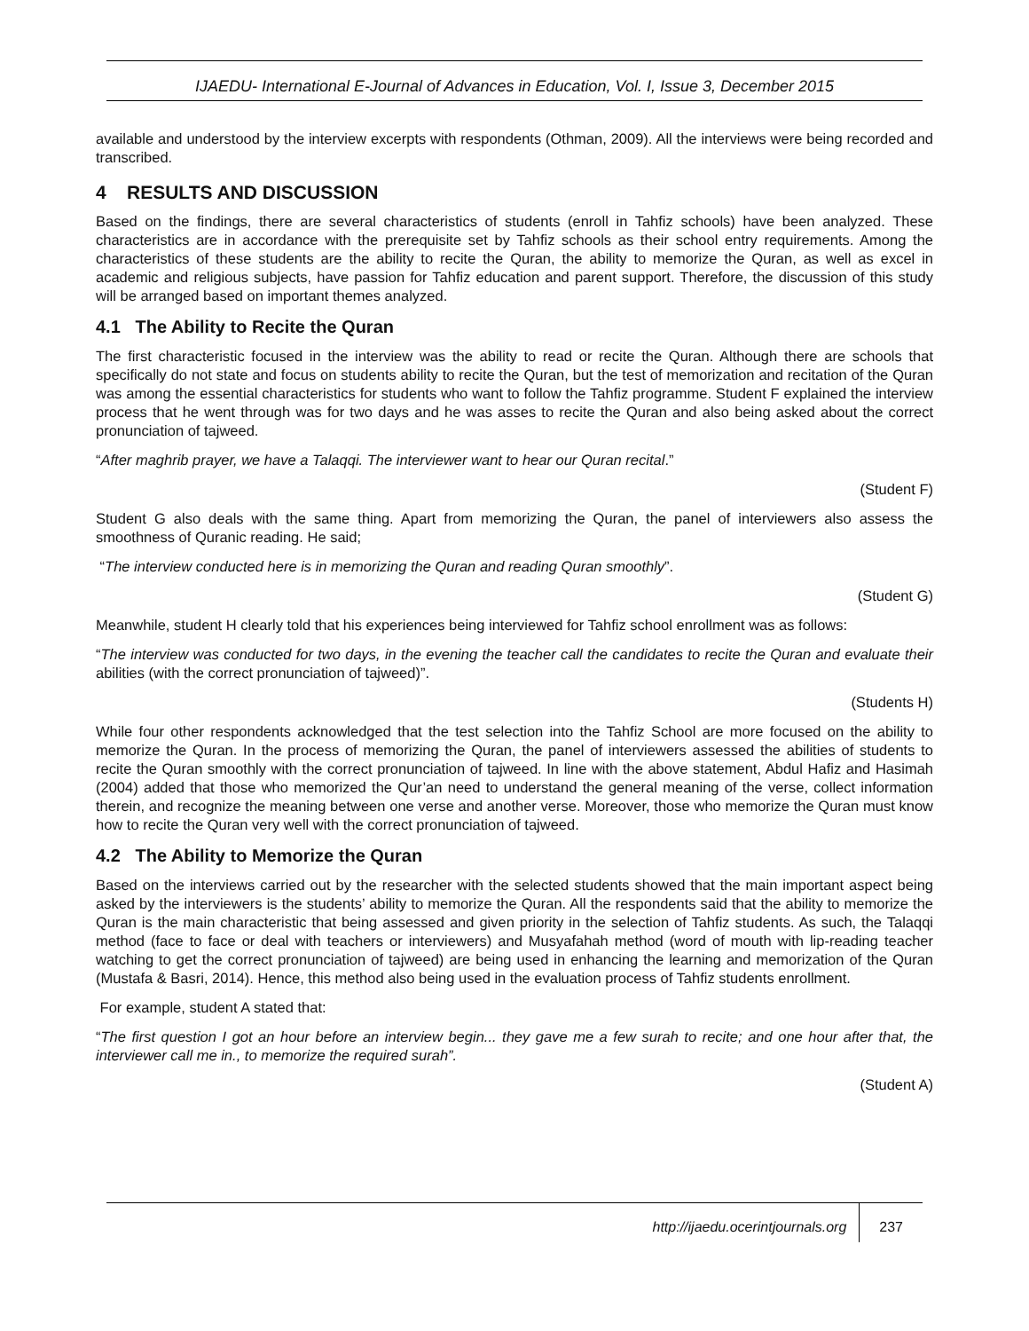IJAEDU- International E-Journal of Advances in Education, Vol. I, Issue 3, December 2015
available and understood by the interview excerpts with respondents (Othman, 2009). All the interviews were being recorded and transcribed.
4 RESULTS AND DISCUSSION
Based on the findings, there are several characteristics of students (enroll in Tahfiz schools) have been analyzed. These characteristics are in accordance with the prerequisite set by Tahfiz schools as their school entry requirements. Among the characteristics of these students are the ability to recite the Quran, the ability to memorize the Quran, as well as excel in academic and religious subjects, have passion for Tahfiz education and parent support. Therefore, the discussion of this study will be arranged based on important themes analyzed.
4.1 The Ability to Recite the Quran
The first characteristic focused in the interview was the ability to read or recite the Quran. Although there are schools that specifically do not state and focus on students ability to recite the Quran, but the test of memorization and recitation of the Quran was among the essential characteristics for students who want to follow the Tahfiz programme. Student F explained the interview process that he went through was for two days and he was asses to recite the Quran and also being asked about the correct pronunciation of tajweed.
“After maghrib prayer, we have a Talaqqi. The interviewer want to hear our Quran recital.”
(Student F)
Student G also deals with the same thing. Apart from memorizing the Quran, the panel of interviewers also assess the smoothness of Quranic reading. He said;
“The interview conducted here is in memorizing the Quran and reading Quran smoothly”.
(Student G)
Meanwhile, student H clearly told that his experiences being interviewed for Tahfiz school enrollment was as follows:
“The interview was conducted for two days, in the evening the teacher call the candidates to recite the Quran and evaluate their abilities (with the correct pronunciation of tajweed)”.
(Students H)
While four other respondents acknowledged that the test selection into the Tahfiz School are more focused on the ability to memorize the Quran. In the process of memorizing the Quran, the panel of interviewers assessed the abilities of students to recite the Quran smoothly with the correct pronunciation of tajweed. In line with the above statement, Abdul Hafiz and Hasimah (2004) added that those who memorized the Qur’an need to understand the general meaning of the verse, collect information therein, and recognize the meaning between one verse and another verse. Moreover, those who memorize the Quran must know how to recite the Quran very well with the correct pronunciation of tajweed.
4.2 The Ability to Memorize the Quran
Based on the interviews carried out by the researcher with the selected students showed that the main important aspect being asked by the interviewers is the students’ ability to memorize the Quran. All the respondents said that the ability to memorize the Quran is the main characteristic that being assessed and given priority in the selection of Tahfiz students. As such, the Talaqqi method (face to face or deal with teachers or interviewers) and Musyafahah method (word of mouth with lip-reading teacher watching to get the correct pronunciation of tajweed) are being used in enhancing the learning and memorization of the Quran (Mustafa & Basri, 2014). Hence, this method also being used in the evaluation process of Tahfiz students enrollment.
For example, student A stated that:
“The first question I got an hour before an interview begin... they gave me a few surah to recite; and one hour after that, the interviewer call me in., to memorize the required surah”.
(Student A)
http://ijaedu.ocerintjournals.org 237